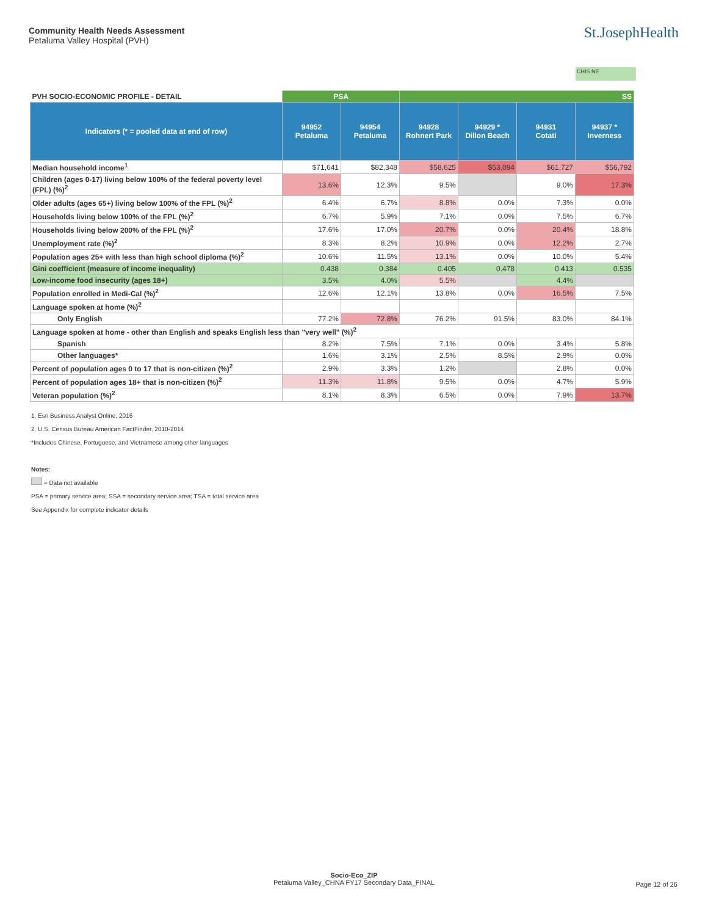Community Health Needs Assessment
Petaluma Valley Hospital (PVH)
St.JosephHealth
CHIS NE
| PVH SOCIO-ECONOMIC PROFILE - DETAIL | PSA | | SS | | | |
| --- | --- | --- | --- | --- | --- | --- |
| Indicators (* = pooled data at end of row) | 94952 Petaluma | 94954 Petaluma | 94928 Rohnert Park | 94929 * Dillon Beach | 94931 Cotati | 94937 * Inverness |
| Median household income<sup>1</sup> | $71,641 | $82,348 | $58,625 | $53,094 | $61,727 | $56,792 |
| Children (ages 0-17) living below 100% of the federal poverty level (FPL) (%)<sup>2</sup> | 13.6% | 12.3% | 9.5% | | 9.0% | 17.3% |
| Older adults (ages 65+) living below 100% of the FPL (%)<sup>2</sup> | 6.4% | 6.7% | 8.8% | 0.0% | 7.3% | 0.0% |
| Households living below 100% of the FPL (%)<sup>2</sup> | 6.7% | 5.9% | 7.1% | 0.0% | 7.5% | 6.7% |
| Households living below 200% of the FPL (%)<sup>2</sup> | 17.6% | 17.0% | 20.7% | 0.0% | 20.4% | 18.8% |
| Unemployment rate (%)<sup>2</sup> | 8.3% | 8.2% | 10.9% | 0.0% | 12.2% | 2.7% |
| Population ages 25+ with less than high school diploma (%)<sup>2</sup> | 10.6% | 11.5% | 13.1% | 0.0% | 10.0% | 5.4% |
| Gini coefficient (measure of income inequality) | 0.438 | 0.384 | 0.405 | 0.478 | 0.413 | 0.535 |
| Low-income food insecurity (ages 18+) | 3.5% | 4.0% | 5.5% | | 4.4% | |
| Population enrolled in Medi-Cal (%)<sup>2</sup> | 12.6% | 12.1% | 13.8% | 0.0% | 16.5% | 7.5% |
| Language spoken at home (%)<sup>2</sup> | | | | | | |
| Only English | 77.2% | 72.8% | 76.2% | 91.5% | 83.0% | 84.1% |
| Language spoken at home - other than English and speaks English less than "very well" (%)<sup>2</sup> | | | | | | |
| Spanish | 8.2% | 7.5% | 7.1% | 0.0% | 3.4% | 5.8% |
| Other languages* | 1.6% | 3.1% | 2.5% | 8.5% | 2.9% | 0.0% |
| Percent of population ages 0 to 17 that is non-citizen (%)<sup>2</sup> | 2.9% | 3.3% | 1.2% | | 2.8% | 0.0% |
| Percent of population ages 18+ that is non-citizen (%)<sup>2</sup> | 11.3% | 11.8% | 9.5% | 0.0% | 4.7% | 5.9% |
| Veteran population (%)<sup>2</sup> | 8.1% | 8.3% | 6.5% | 0.0% | 7.9% | 13.7% |
1. Esri Business Analyst Online, 2016
2. U.S. Census Bureau American FactFinder, 2010-2014
*Includes Chinese, Portuguese, and Vietnamese among other languages
Notes:
= Data not available
PSA = primary service area; SSA = secondary service area; TSA = total service area
See Appendix for complete indicator details
Socio-Eco_ZIP
Petaluma Valley_CHNA FY17 Secondary Data_FINAL
Page 12 of 26